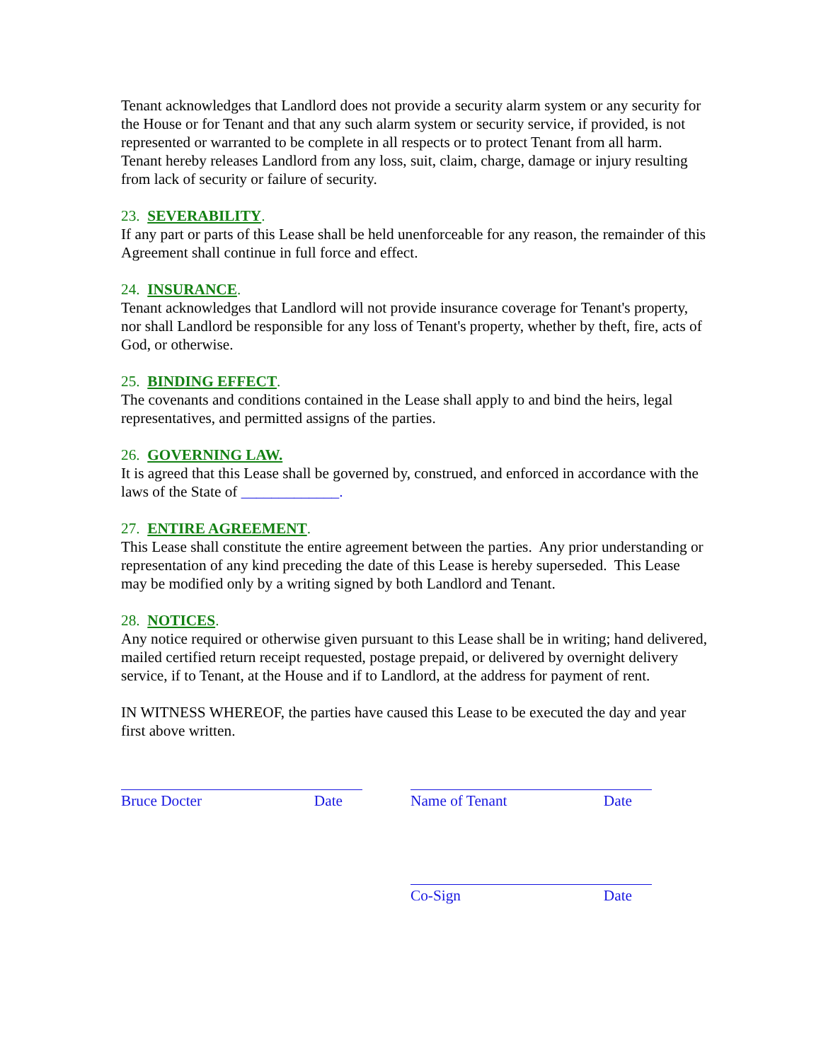Tenant acknowledges that Landlord does not provide a security alarm system or any security for the House or for Tenant and that any such alarm system or security service, if provided, is not represented or warranted to be complete in all respects or to protect Tenant from all harm. Tenant hereby releases Landlord from any loss, suit, claim, charge, damage or injury resulting from lack of security or failure of security.
23. SEVERABILITY.
If any part or parts of this Lease shall be held unenforceable for any reason, the remainder of this Agreement shall continue in full force and effect.
24. INSURANCE.
Tenant acknowledges that Landlord will not provide insurance coverage for Tenant's property, nor shall Landlord be responsible for any loss of Tenant's property, whether by theft, fire, acts of God, or otherwise.
25. BINDING EFFECT.
The covenants and conditions contained in the Lease shall apply to and bind the heirs, legal representatives, and permitted assigns of the parties.
26. GOVERNING LAW.
It is agreed that this Lease shall be governed by, construed, and enforced in accordance with the laws of the State of _____________.
27. ENTIRE AGREEMENT.
This Lease shall constitute the entire agreement between the parties. Any prior understanding or representation of any kind preceding the date of this Lease is hereby superseded. This Lease may be modified only by a writing signed by both Landlord and Tenant.
28. NOTICES.
Any notice required or otherwise given pursuant to this Lease shall be in writing; hand delivered, mailed certified return receipt requested, postage prepaid, or delivered by overnight delivery service, if to Tenant, at the House and if to Landlord, at the address for payment of rent.
IN WITNESS WHEREOF, the parties have caused this Lease to be executed the day and year first above written.
Bruce Docter Date Name of Tenant Date
Co-Sign Date